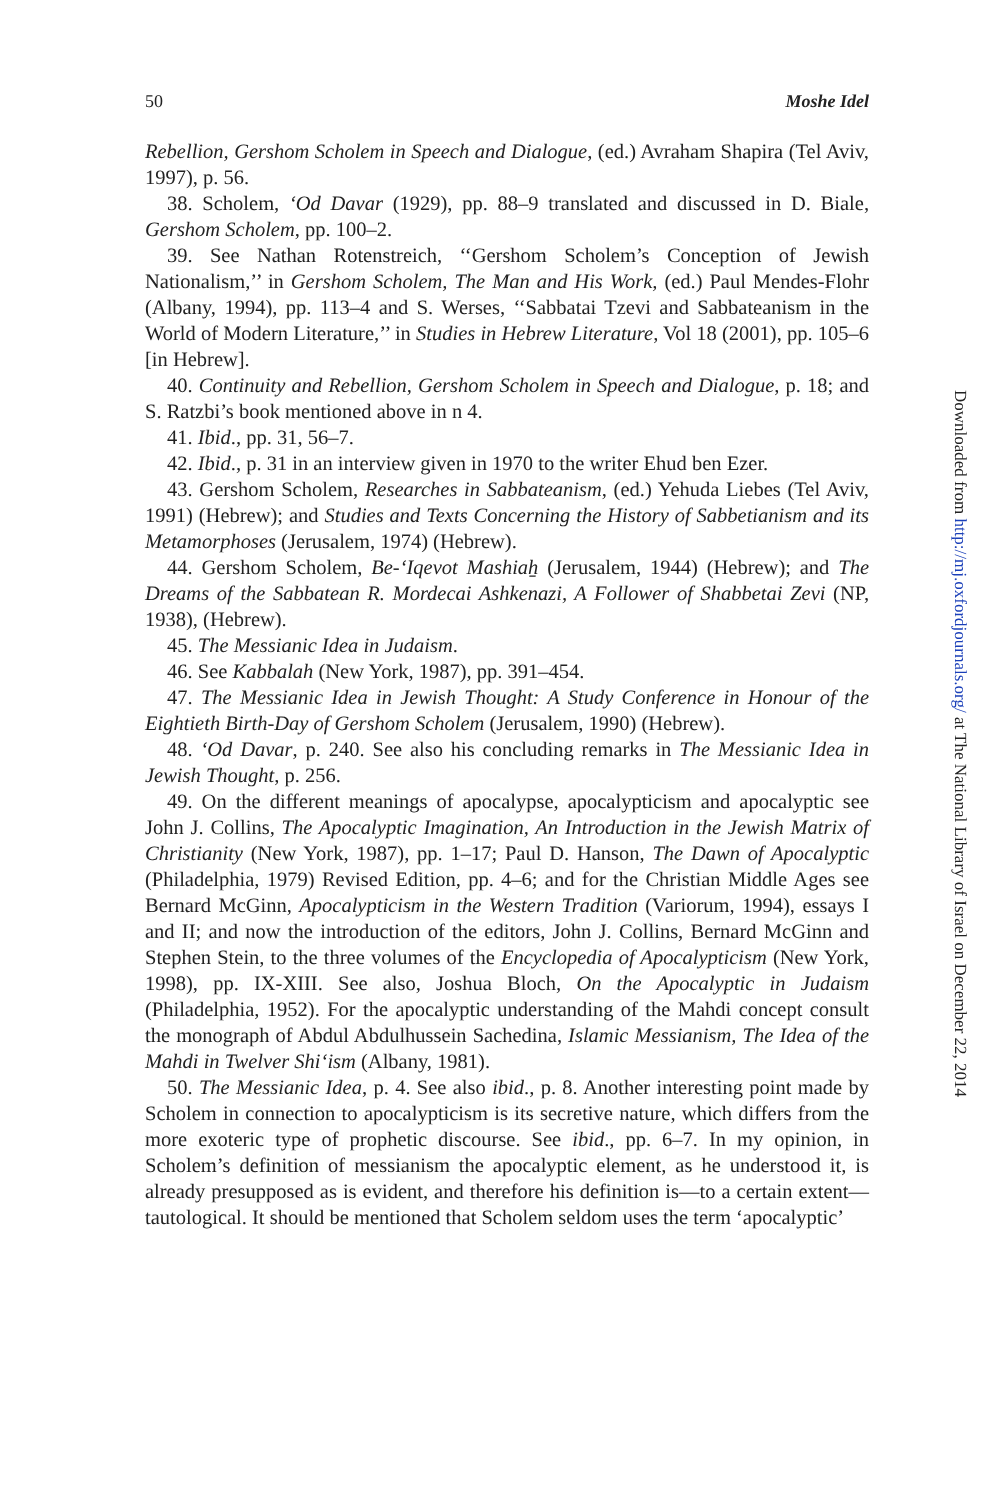50 Moshe Idel
Rebellion, Gershom Scholem in Speech and Dialogue, (ed.) Avraham Shapira (Tel Aviv, 1997), p. 56.
38. Scholem, ‘Od Davar (1929), pp. 88–9 translated and discussed in D. Biale, Gershom Scholem, pp. 100–2.
39. See Nathan Rotenstreich, ‘‘Gershom Scholem’s Conception of Jewish Nationalism,’’ in Gershom Scholem, The Man and His Work, (ed.) Paul Mendes-Flohr (Albany, 1994), pp. 113–4 and S. Werses, ‘‘Sabbatai Tzevi and Sabbateanism in the World of Modern Literature,’’ in Studies in Hebrew Literature, Vol 18 (2001), pp. 105–6 [in Hebrew].
40. Continuity and Rebellion, Gershom Scholem in Speech and Dialogue, p. 18; and S. Ratzbi’s book mentioned above in n 4.
41. Ibid., pp. 31, 56–7.
42. Ibid., p. 31 in an interview given in 1970 to the writer Ehud ben Ezer.
43. Gershom Scholem, Researches in Sabbateanism, (ed.) Yehuda Liebes (Tel Aviv, 1991) (Hebrew); and Studies and Texts Concerning the History of Sabbetianism and its Metamorphoses (Jerusalem, 1974) (Hebrew).
44. Gershom Scholem, Be-‘Iqevot Mashiah̠ (Jerusalem, 1944) (Hebrew); and The Dreams of the Sabbatean R. Mordecai Ashkenazi, A Follower of Shabbetai Zevi (NP, 1938), (Hebrew).
45. The Messianic Idea in Judaism.
46. See Kabbalah (New York, 1987), pp. 391–454.
47. The Messianic Idea in Jewish Thought: A Study Conference in Honour of the Eightieth Birth-Day of Gershom Scholem (Jerusalem, 1990) (Hebrew).
48. ‘Od Davar, p. 240. See also his concluding remarks in The Messianic Idea in Jewish Thought, p. 256.
49. On the different meanings of apocalypse, apocalypticism and apocalyptic see John J. Collins, The Apocalyptic Imagination, An Introduction in the Jewish Matrix of Christianity (New York, 1987), pp. 1–17; Paul D. Hanson, The Dawn of Apocalyptic (Philadelphia, 1979) Revised Edition, pp. 4–6; and for the Christian Middle Ages see Bernard McGinn, Apocalypticism in the Western Tradition (Variorum, 1994), essays I and II; and now the introduction of the editors, John J. Collins, Bernard McGinn and Stephen Stein, to the three volumes of the Encyclopedia of Apocalypticism (New York, 1998), pp. IX-XIII. See also, Joshua Bloch, On the Apocalyptic in Judaism (Philadelphia, 1952). For the apocalyptic understanding of the Mahdi concept consult the monograph of Abdul Abdulhussein Sachedina, Islamic Messianism, The Idea of the Mahdi in Twelver Shi‘ism (Albany, 1981).
50. The Messianic Idea, p. 4. See also ibid., p. 8. Another interesting point made by Scholem in connection to apocalypticism is its secretive nature, which differs from the more exoteric type of prophetic discourse. See ibid., pp. 6–7. In my opinion, in Scholem’s definition of messianism the apocalyptic element, as he understood it, is already presupposed as is evident, and therefore his definition is—to a certain extent—tautological. It should be mentioned that Scholem seldom uses the term ‘apocalyptic’
Downloaded from http://mj.oxfordjournals.org/ at The National Library of Israel on December 22, 2014